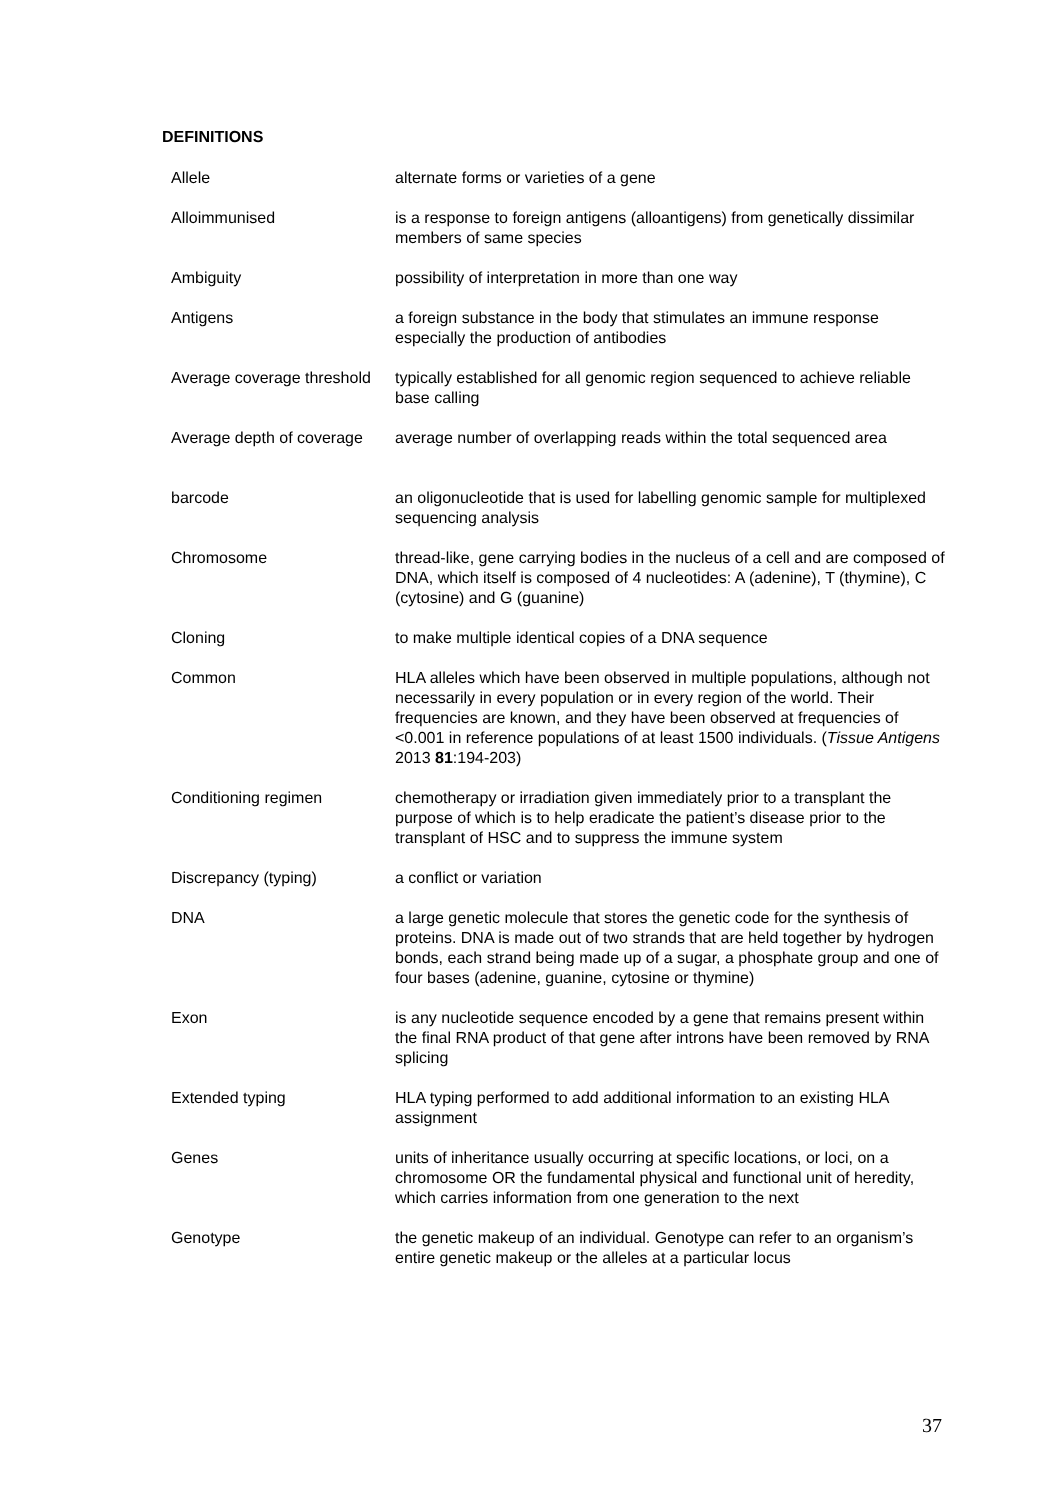DEFINITIONS
| Allele | alternate forms or varieties of a gene |
| Alloimmunised | is a response to foreign antigens (alloantigens) from genetically dissimilar members of same species |
| Ambiguity | possibility of interpretation in more than one way |
| Antigens | a foreign substance in the body that stimulates an immune response especially the production of antibodies |
| Average coverage threshold | typically established for all genomic region sequenced to achieve reliable base calling |
| Average depth of coverage | average number of overlapping reads within the total sequenced area |
| barcode | an oligonucleotide that is used for labelling genomic sample for multiplexed sequencing analysis |
| Chromosome | thread-like, gene carrying bodies in the nucleus of a cell and are composed of DNA, which itself is composed of 4 nucleotides: A (adenine), T (thymine), C (cytosine) and G (guanine) |
| Cloning | to make multiple identical copies of a DNA sequence |
| Common | HLA alleles which have been observed in multiple populations, although not necessarily in every population or in every region of the world. Their frequencies are known, and they have been observed at frequencies of <0.001 in reference populations of at least 1500 individuals. ( Tissue Antigens 2013 81 :194-203) |
| Conditioning regimen | chemotherapy or irradiation given immediately prior to a transplant the purpose of which is to help eradicate the patient’s disease prior to the transplant of HSC and to suppress the immune system |
| Discrepancy (typing) | a conflict or variation |
| DNA | a large genetic molecule that stores the genetic code for the synthesis of proteins. DNA is made out of two strands that are held together by hydrogen bonds, each strand being made up of a sugar, a phosphate group and one of four bases (adenine, guanine, cytosine or thymine) |
| Exon | is any nucleotide sequence encoded by a gene that remains present within the final RNA product of that gene after introns have been removed by RNA splicing |
| Extended typing | HLA typing performed to add additional information to an existing HLA assignment |
| Genes | units of inheritance usually occurring at specific locations, or loci, on a chromosome OR the fundamental physical and functional unit of heredity, which carries information from one generation to the next |
| Genotype | the genetic makeup of an individual. Genotype can refer to an organism’s entire genetic makeup or the alleles at a particular locus |
37